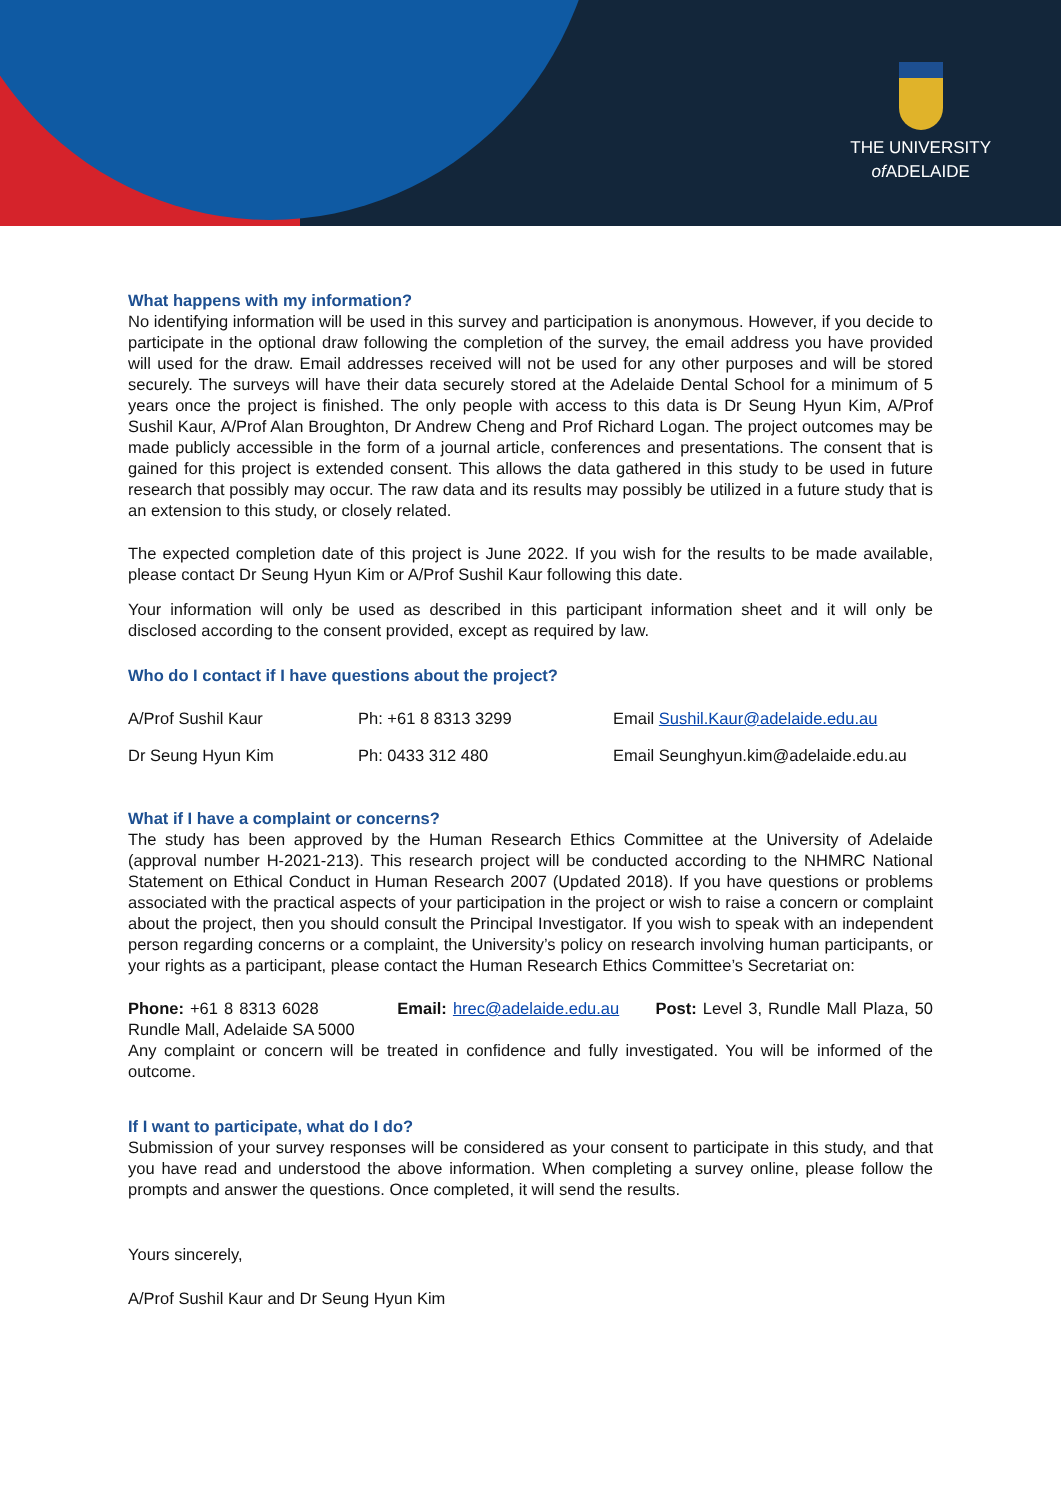THE UNIVERSITY
of ADELAIDE
What happens with my information?
No identifying information will be used in this survey and participation is anonymous. However, if you decide to participate in the optional draw following the completion of the survey, the email address you have provided will used for the draw. Email addresses received will not be used for any other purposes and will be stored securely. The surveys will have their data securely stored at the Adelaide Dental School for a minimum of 5 years once the project is finished. The only people with access to this data is Dr Seung Hyun Kim, A/Prof Sushil Kaur, A/Prof Alan Broughton, Dr Andrew Cheng and Prof Richard Logan. The project outcomes may be made publicly accessible in the form of a journal article, conferences and presentations. The consent that is gained for this project is extended consent. This allows the data gathered in this study to be used in future research that possibly may occur. The raw data and its results may possibly be utilized in a future study that is an extension to this study, or closely related.
The expected completion date of this project is June 2022. If you wish for the results to be made available, please contact Dr Seung Hyun Kim or A/Prof Sushil Kaur following this date.
Your information will only be used as described in this participant information sheet and it will only be disclosed according to the consent provided, except as required by law.
Who do I contact if I have questions about the project?
| A/Prof Sushil Kaur | Ph: +61 8 8313 3299 | Email Sushil.Kaur@adelaide.edu.au |
| Dr Seung Hyun Kim | Ph: 0433 312 480 | Email Seunghyun.kim@adelaide.edu.au |
What if I have a complaint or concerns?
The study has been approved by the Human Research Ethics Committee at the University of Adelaide (approval number H-2021-213). This research project will be conducted according to the NHMRC National Statement on Ethical Conduct in Human Research 2007 (Updated 2018). If you have questions or problems associated with the practical aspects of your participation in the project or wish to raise a concern or complaint about the project, then you should consult the Principal Investigator. If you wish to speak with an independent person regarding concerns or a complaint, the University’s policy on research involving human participants, or your rights as a participant, please contact the Human Research Ethics Committee’s Secretariat on:
Phone: +61 8 8313 6028 Email: hrec@adelaide.edu.au Post: Level 3, Rundle Mall Plaza, 50 Rundle Mall, Adelaide SA 5000
Any complaint or concern will be treated in confidence and fully investigated. You will be informed of the outcome.
If I want to participate, what do I do?
Submission of your survey responses will be considered as your consent to participate in this study, and that you have read and understood the above information. When completing a survey online, please follow the prompts and answer the questions. Once completed, it will send the results.
Yours sincerely,
A/Prof Sushil Kaur and Dr Seung Hyun Kim